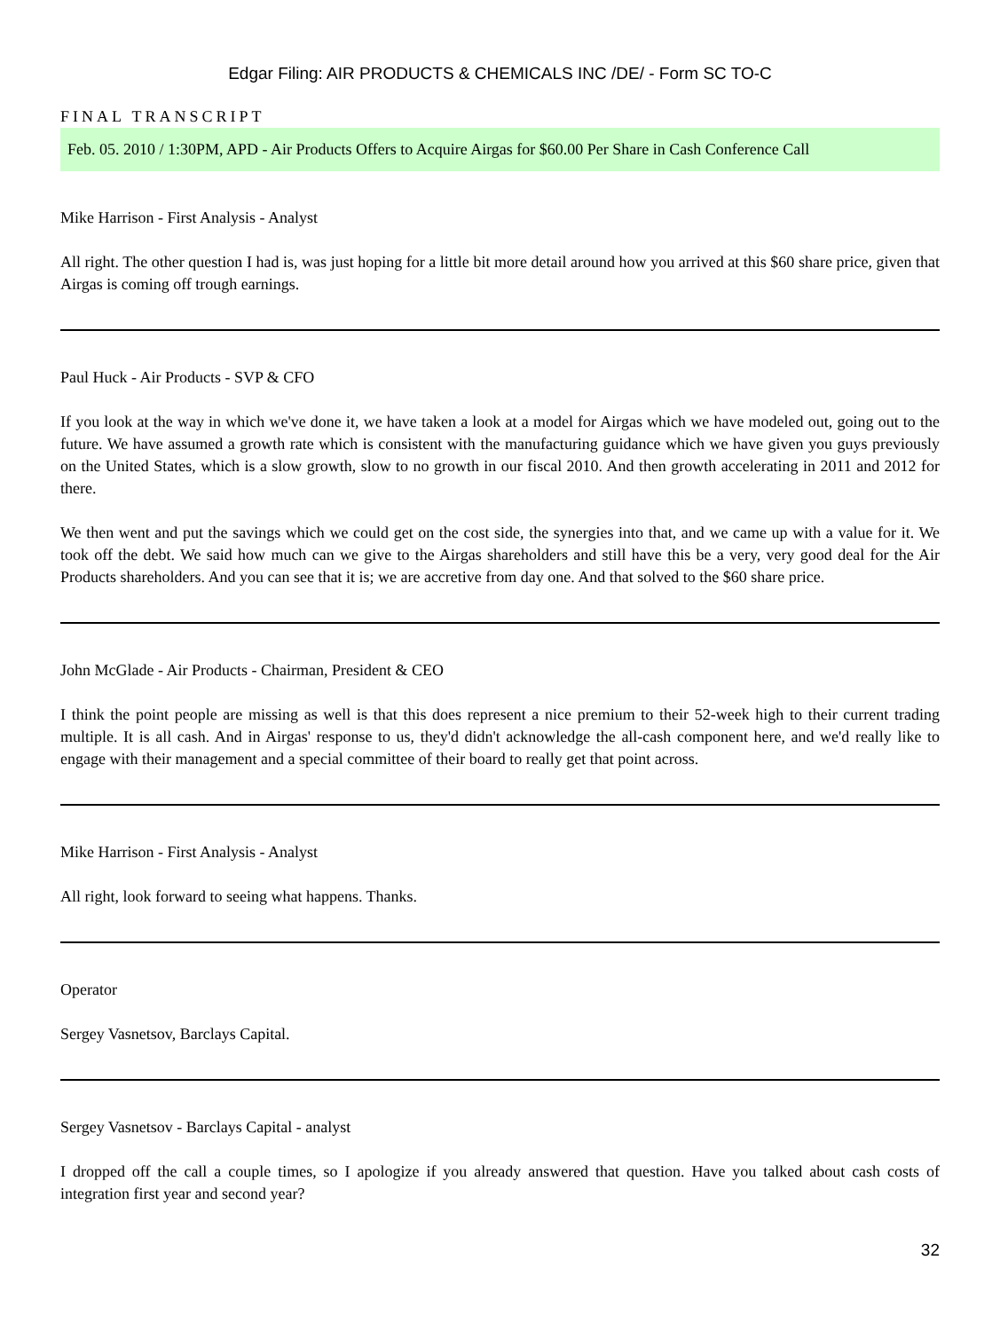Edgar Filing: AIR PRODUCTS & CHEMICALS INC /DE/ - Form SC TO-C
FINAL TRANSCRIPT
Feb. 05. 2010 / 1:30PM, APD - Air Products Offers to Acquire Airgas for $60.00 Per Share in Cash Conference Call
Mike Harrison - First Analysis - Analyst
All right. The other question I had is, was just hoping for a little bit more detail around how you arrived at this $60 share price, given that Airgas is coming off trough earnings.
Paul Huck - Air Products - SVP & CFO
If you look at the way in which we've done it, we have taken a look at a model for Airgas which we have modeled out, going out to the future. We have assumed a growth rate which is consistent with the manufacturing guidance which we have given you guys previously on the United States, which is a slow growth, slow to no growth in our fiscal 2010. And then growth accelerating in 2011 and 2012 for there.
We then went and put the savings which we could get on the cost side, the synergies into that, and we came up with a value for it. We took off the debt. We said how much can we give to the Airgas shareholders and still have this be a very, very good deal for the Air Products shareholders. And you can see that it is; we are accretive from day one. And that solved to the $60 share price.
John McGlade - Air Products - Chairman, President & CEO
I think the point people are missing as well is that this does represent a nice premium to their 52-week high to their current trading multiple. It is all cash. And in Airgas' response to us, they'd didn't acknowledge the all-cash component here, and we'd really like to engage with their management and a special committee of their board to really get that point across.
Mike Harrison - First Analysis - Analyst
All right, look forward to seeing what happens. Thanks.
Operator
Sergey Vasnetsov, Barclays Capital.
Sergey Vasnetsov - Barclays Capital - analyst
I dropped off the call a couple times, so I apologize if you already answered that question. Have you talked about cash costs of integration first year and second year?
32